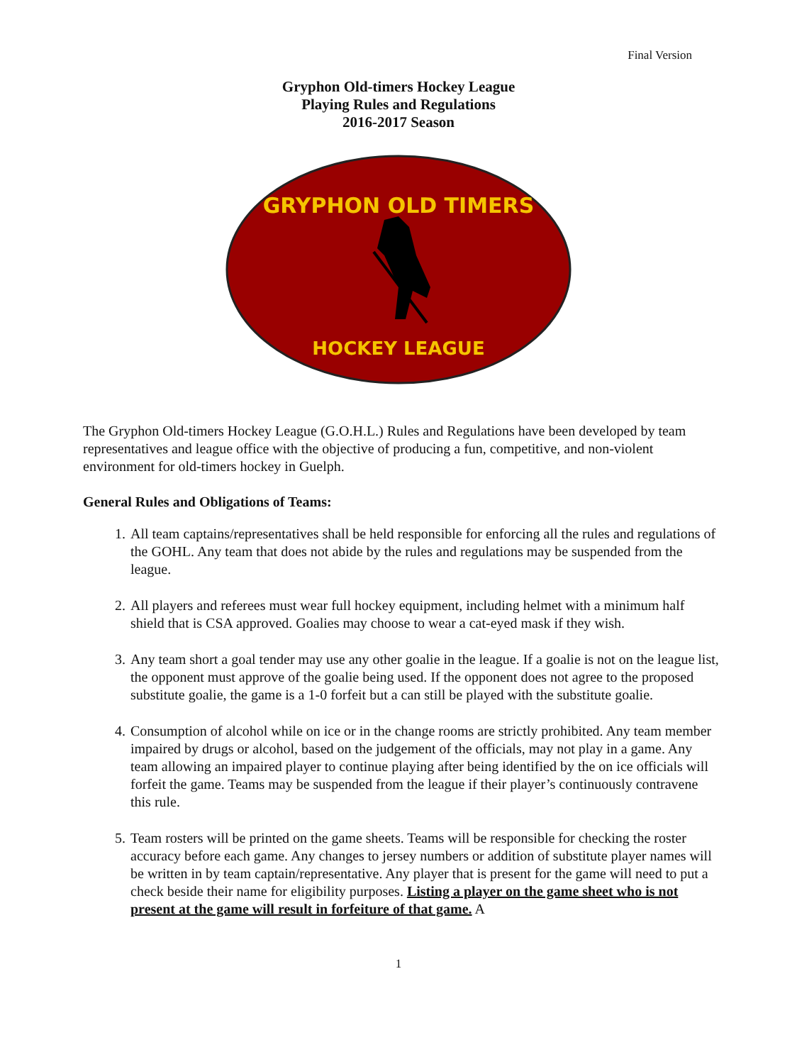Final Version
Gryphon Old-timers Hockey League
Playing Rules and Regulations
2016-2017 Season
GRYPHON OLD TIMERS
HOCKEY LEAGUE
The Gryphon Old-timers Hockey League (G.O.H.L.) Rules and Regulations have been developed by team representatives and league office with the objective of producing a fun, competitive, and non-violent environment for old-timers hockey in Guelph.
General Rules and Obligations of Teams:
1. All team captains/representatives shall be held responsible for enforcing all the rules and regulations of the GOHL. Any team that does not abide by the rules and regulations may be suspended from the league.
2. All players and referees must wear full hockey equipment, including helmet with a minimum half shield that is CSA approved. Goalies may choose to wear a cat-eyed mask if they wish.
3. Any team short a goal tender may use any other goalie in the league. If a goalie is not on the league list, the opponent must approve of the goalie being used. If the opponent does not agree to the proposed substitute goalie, the game is a 1-0 forfeit but a can still be played with the substitute goalie.
4. Consumption of alcohol while on ice or in the change rooms are strictly prohibited. Any team member impaired by drugs or alcohol, based on the judgement of the officials, may not play in a game. Any team allowing an impaired player to continue playing after being identified by the on ice officials will forfeit the game. Teams may be suspended from the league if their player’s continuously contravene this rule.
5. Team rosters will be printed on the game sheets. Teams will be responsible for checking the roster accuracy before each game. Any changes to jersey numbers or addition of substitute player names will be written in by team captain/representative. Any player that is present for the game will need to put a check beside their name for eligibility purposes. Listing a player on the game sheet who is not present at the game will result in forfeiture of that game. A
1